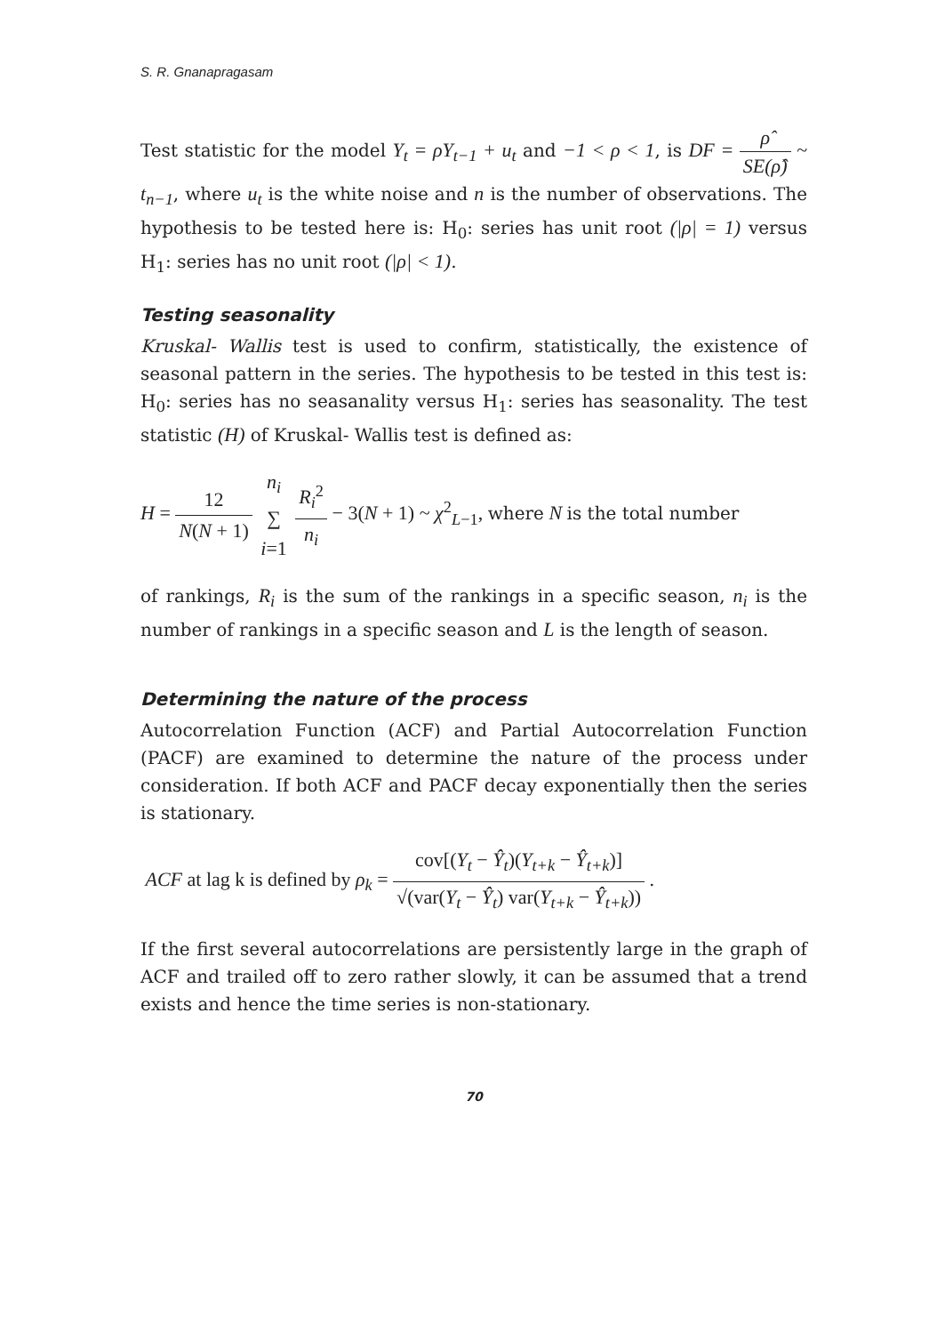S. R. Gnanapragasam
Test statistic for the model Y<sub>t</sub> = ρY<sub>t−1</sub> + u<sub>t</sub> and −1 < ρ < 1, is DF = ρ̂ SE(ρ̂) ~ t<sub>n−1</sub>, where u<sub>t</sub> is the white noise and n is the number of observations. The hypothesis to be tested here is: H<sub>0</sub>: series has unit root (|ρ| = 1) versus H<sub>1</sub>: series has no unit root (|ρ| < 1).
Testing seasonality
Kruskal- Wallis test is used to confirm, statistically, the existence of seasonal pattern in the series. The hypothesis to be tested in this test is: H<sub>0</sub>: series has no seasanality versus H<sub>1</sub>: series has seasonality. The test statistic (H) of Kruskal- Wallis test is defined as:
H = 12 N(N + 1) n<sub>i</sub> ∑ i=1 R<sub>i</sub><sup>2</sup> n<sub>i</sub> − 3(N + 1) ~ χ<sup>2</sup><sub>L−1</sub>, where N is the total number
of rankings, R<sub>i</sub> is the sum of the rankings in a specific season, n<sub>i</sub> is the number of rankings in a specific season and L is the length of season.
Determining the nature of the process
Autocorrelation Function (ACF) and Partial Autocorrelation Function (PACF) are examined to determine the nature of the process under consideration. If both ACF and PACF decay exponentially then the series is stationary.
ACF at lag k is defined by ρ<sub>k</sub> = cov[(Y<sub>t</sub> − Ŷ<sub>t</sub>)(Y<sub>t+k</sub> − Ŷ<sub>t+k</sub>)] √(var(Y<sub>t</sub> − Ŷ<sub>t</sub>) var(Y<sub>t+k</sub> − Ŷ<sub>t+k</sub>)) .
If the first several autocorrelations are persistently large in the graph of ACF and trailed off to zero rather slowly, it can be assumed that a trend exists and hence the time series is non-stationary.
70